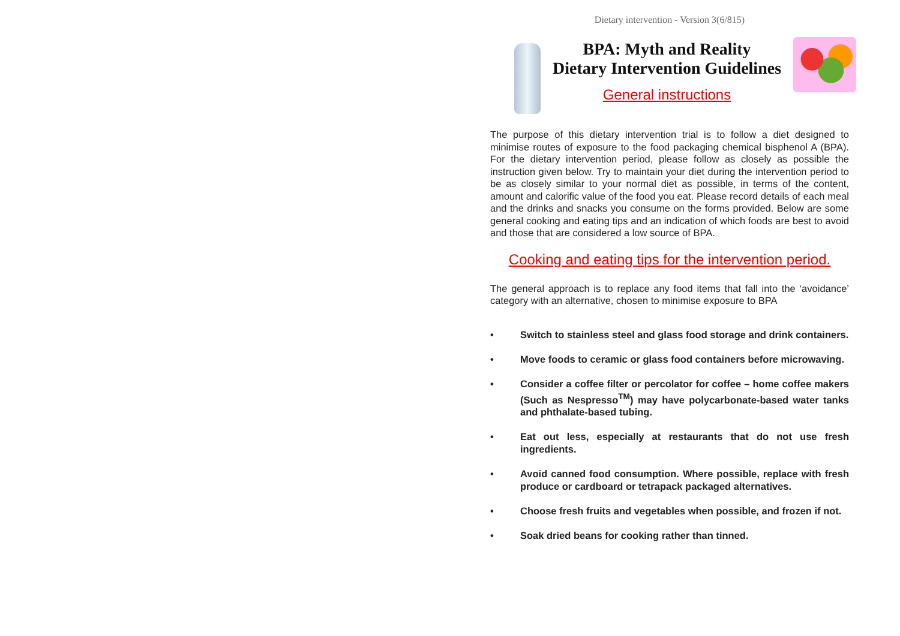Dietary intervention - Version 3(6/815)
BPA: Myth and Reality
Dietary Intervention Guidelines
General instructions
The purpose of this dietary intervention trial is to follow a diet designed to minimise routes of exposure to the food packaging chemical bisphenol A (BPA). For the dietary intervention period, please follow as closely as possible the instruction given below. Try to maintain your diet during the intervention period to be as closely similar to your normal diet as possible, in terms of the content, amount and calorific value of the food you eat. Please record details of each meal and the drinks and snacks you consume on the forms provided. Below are some general cooking and eating tips and an indication of which foods are best to avoid and those that are considered a low source of BPA.
Cooking and eating tips for the intervention period.
The general approach is to replace any food items that fall into the ‘avoidance’ category with an alternative, chosen to minimise exposure to BPA
• Switch to stainless steel and glass food storage and drink containers.
• Move foods to ceramic or glass food containers before microwaving.
• Consider a coffee filter or percolator for coffee – home coffee makers (Such as Nespresso<sup>TM</sup>) may have polycarbonate-based water tanks and phthalate-based tubing.
• Eat out less, especially at restaurants that do not use fresh ingredients.
• Avoid canned food consumption. Where possible, replace with fresh produce or cardboard or tetrapack packaged alternatives.
• Choose fresh fruits and vegetables when possible, and frozen if not.
• Soak dried beans for cooking rather than tinned.